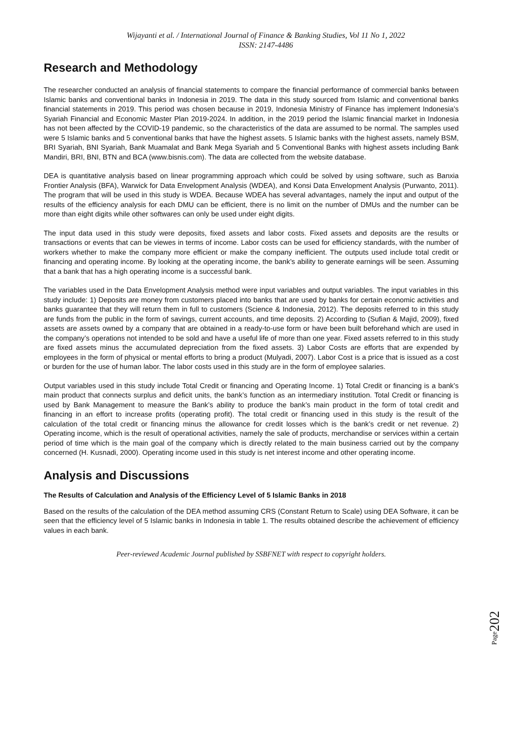Wijayanti et al. / International Journal of Finance & Banking Studies, Vol 11 No 1, 2022
ISSN: 2147-4486
Research and Methodology
The researcher conducted an analysis of financial statements to compare the financial performance of commercial banks between Islamic banks and conventional banks in Indonesia in 2019. The data in this study sourced from Islamic and conventional banks financial statements in 2019. This period was chosen because in 2019, Indonesia Ministry of Finance has implement Indonesia’s Syariah Financial and Economic Master Plan 2019-2024. In addition, in the 2019 period the Islamic financial market in Indonesia has not been affected by the COVID-19 pandemic, so the characteristics of the data are assumed to be normal. The samples used were 5 Islamic banks and 5 conventional banks that have the highest assets. 5 Islamic banks with the highest assets, namely BSM, BRI Syariah, BNI Syariah, Bank Muamalat and Bank Mega Syariah and 5 Conventional Banks with highest assets including Bank Mandiri, BRI, BNI, BTN and BCA (www.bisnis.com). The data are collected from the website database.
DEA is quantitative analysis based on linear programming approach which could be solved by using software, such as Banxia Frontier Analysis (BFA), Warwick for Data Envelopment Analysis (WDEA), and Konsi Data Envelopment Analysis (Purwanto, 2011). The program that will be used in this study is WDEA. Because WDEA has several advantages, namely the input and output of the results of the efficiency analysis for each DMU can be efficient, there is no limit on the number of DMUs and the number can be more than eight digits while other softwares can only be used under eight digits.
The input data used in this study were deposits, fixed assets and labor costs. Fixed assets and deposits are the results or transactions or events that can be viewes in terms of income. Labor costs can be used for efficiency standards, with the number of workers whether to make the company more efficient or make the company inefficient. The outputs used include total credit or financing and operating income. By looking at the operating income, the bank’s ability to generate earnings will be seen. Assuming that a bank that has a high operating income is a successful bank.
The variables used in the Data Envelopment Analysis method were input variables and output variables. The input variables in this study include: 1) Deposits are money from customers placed into banks that are used by banks for certain economic activities and banks guarantee that they will return them in full to customers (Science & Indonesia, 2012). The deposits referred to in this study are funds from the public in the form of savings, current accounts, and time deposits. 2) According to (Sufian & Majid, 2009), fixed assets are assets owned by a company that are obtained in a ready-to-use form or have been built beforehand which are used in the company’s operations not intended to be sold and have a useful life of more than one year. Fixed assets referred to in this study are fixed assets minus the accumulated depreciation from the fixed assets. 3) Labor Costs are efforts that are expended by employees in the form of physical or mental efforts to bring a product (Mulyadi, 2007). Labor Cost is a price that is issued as a cost or burden for the use of human labor. The labor costs used in this study are in the form of employee salaries.
Output variables used in this study include Total Credit or financing and Operating Income. 1) Total Credit or financing is a bank’s main product that connects surplus and deficit units, the bank’s function as an intermediary institution. Total Credit or financing is used by Bank Management to measure the Bank’s ability to produce the bank’s main product in the form of total credit and financing in an effort to increase profits (operating profit). The total credit or financing used in this study is the result of the calculation of the total credit or financing minus the allowance for credit losses which is the bank’s credit or net revenue. 2) Operating income, which is the result of operational activities, namely the sale of products, merchandise or services within a certain period of time which is the main goal of the company which is directly related to the main business carried out by the company concerned (H. Kusnadi, 2000). Operating income used in this study is net interest income and other operating income.
Analysis and Discussions
The Results of Calculation and Analysis of the Efficiency Level of 5 Islamic Banks in 2018
Based on the results of the calculation of the DEA method assuming CRS (Constant Return to Scale) using DEA Software, it can be seen that the efficiency level of 5 Islamic banks in Indonesia in table 1. The results obtained describe the achievement of efficiency values in each bank.
Peer-reviewed Academic Journal published by SSBFNET with respect to copyright holders.
Page202